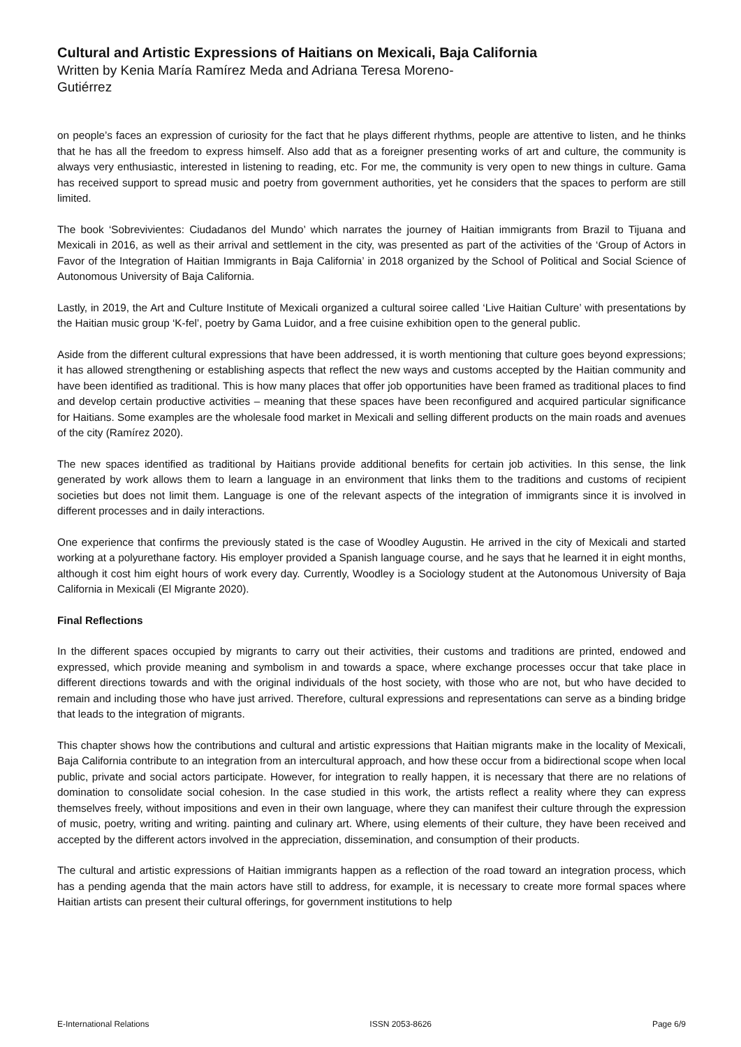Cultural and Artistic Expressions of Haitians on Mexicali, Baja California
Written by Kenia María Ramírez Meda and Adriana Teresa Moreno-Gutiérrez
on people’s faces an expression of curiosity for the fact that he plays different rhythms, people are attentive to listen, and he thinks that he has all the freedom to express himself. Also add that as a foreigner presenting works of art and culture, the community is always very enthusiastic, interested in listening to reading, etc. For me, the community is very open to new things in culture. Gama has received support to spread music and poetry from government authorities, yet he considers that the spaces to perform are still limited.
The book ‘Sobrevivientes: Ciudadanos del Mundo’ which narrates the journey of Haitian immigrants from Brazil to Tijuana and Mexicali in 2016, as well as their arrival and settlement in the city, was presented as part of the activities of the ‘Group of Actors in Favor of the Integration of Haitian Immigrants in Baja California’ in 2018 organized by the School of Political and Social Science of Autonomous University of Baja California.
Lastly, in 2019, the Art and Culture Institute of Mexicali organized a cultural soiree called ‘Live Haitian Culture’ with presentations by the Haitian music group ‘K-fel’, poetry by Gama Luidor, and a free cuisine exhibition open to the general public.
Aside from the different cultural expressions that have been addressed, it is worth mentioning that culture goes beyond expressions; it has allowed strengthening or establishing aspects that reflect the new ways and customs accepted by the Haitian community and have been identified as traditional. This is how many places that offer job opportunities have been framed as traditional places to find and develop certain productive activities – meaning that these spaces have been reconfigured and acquired particular significance for Haitians. Some examples are the wholesale food market in Mexicali and selling different products on the main roads and avenues of the city (Ramírez 2020).
The new spaces identified as traditional by Haitians provide additional benefits for certain job activities. In this sense, the link generated by work allows them to learn a language in an environment that links them to the traditions and customs of recipient societies but does not limit them. Language is one of the relevant aspects of the integration of immigrants since it is involved in different processes and in daily interactions.
One experience that confirms the previously stated is the case of Woodley Augustin. He arrived in the city of Mexicali and started working at a polyurethane factory. His employer provided a Spanish language course, and he says that he learned it in eight months, although it cost him eight hours of work every day. Currently, Woodley is a Sociology student at the Autonomous University of Baja California in Mexicali (El Migrante 2020).
Final Reflections
In the different spaces occupied by migrants to carry out their activities, their customs and traditions are printed, endowed and expressed, which provide meaning and symbolism in and towards a space, where exchange processes occur that take place in different directions towards and with the original individuals of the host society, with those who are not, but who have decided to remain and including those who have just arrived. Therefore, cultural expressions and representations can serve as a binding bridge that leads to the integration of migrants.
This chapter shows how the contributions and cultural and artistic expressions that Haitian migrants make in the locality of Mexicali, Baja California contribute to an integration from an intercultural approach, and how these occur from a bidirectional scope when local public, private and social actors participate. However, for integration to really happen, it is necessary that there are no relations of domination to consolidate social cohesion. In the case studied in this work, the artists reflect a reality where they can express themselves freely, without impositions and even in their own language, where they can manifest their culture through the expression of music, poetry, writing and writing. painting and culinary art. Where, using elements of their culture, they have been received and accepted by the different actors involved in the appreciation, dissemination, and consumption of their products.
The cultural and artistic expressions of Haitian immigrants happen as a reflection of the road toward an integration process, which has a pending agenda that the main actors have still to address, for example, it is necessary to create more formal spaces where Haitian artists can present their cultural offerings, for government institutions to help
E-International Relations ISSN 2053-8626 Page 6/9